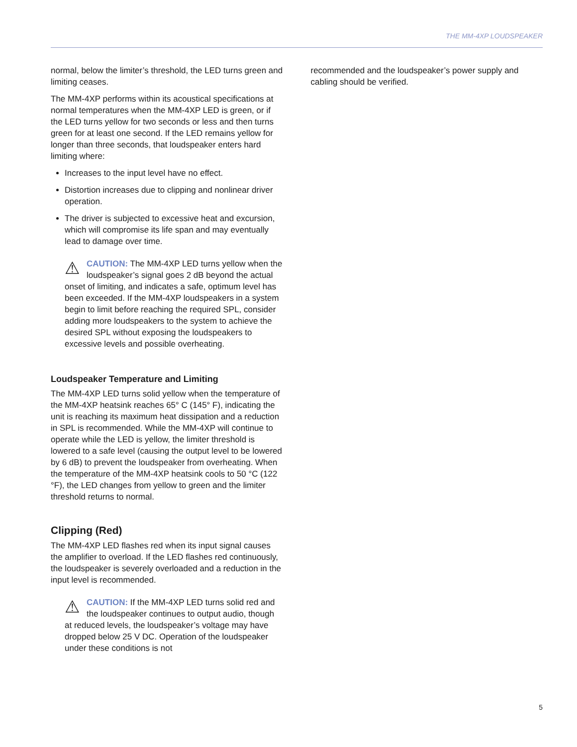THE MM-4XP LOUDSPEAKER
normal, below the limiter’s threshold, the LED turns green and limiting ceases.
The MM-4XP performs within its acoustical specifications at normal temperatures when the MM-4XP LED is green, or if the LED turns yellow for two seconds or less and then turns green for at least one second. If the LED remains yellow for longer than three seconds, that loudspeaker enters hard limiting where:
Increases to the input level have no effect.
Distortion increases due to clipping and nonlinear driver operation.
The driver is subjected to excessive heat and excursion, which will compromise its life span and may eventually lead to damage over time.
⚠ CAUTION: The MM-4XP LED turns yellow when the loudspeaker’s signal goes 2 dB beyond the actual onset of limiting, and indicates a safe, optimum level has been exceeded. If the MM-4XP loudspeakers in a system begin to limit before reaching the required SPL, consider adding more loudspeakers to the system to achieve the desired SPL without exposing the loudspeakers to excessive levels and possible overheating.
Loudspeaker Temperature and Limiting
The MM-4XP LED turns solid yellow when the temperature of the MM-4XP heatsink reaches 65° C (145° F), indicating the unit is reaching its maximum heat dissipation and a reduction in SPL is recommended. While the MM-4XP will continue to operate while the LED is yellow, the limiter threshold is lowered to a safe level (causing the output level to be lowered by 6 dB) to prevent the loudspeaker from overheating. When the temperature of the MM-4XP heatsink cools to 50 °C (122 °F), the LED changes from yellow to green and the limiter threshold returns to normal.
Clipping (Red)
The MM-4XP LED flashes red when its input signal causes the amplifier to overload. If the LED flashes red continuously, the loudspeaker is severely overloaded and a reduction in the input level is recommended.
⚠ CAUTION: If the MM-4XP LED turns solid red and the loudspeaker continues to output audio, though at reduced levels, the loudspeaker’s voltage may have dropped below 25 V DC. Operation of the loudspeaker under these conditions is not
recommended and the loudspeaker’s power supply and cabling should be verified.
5